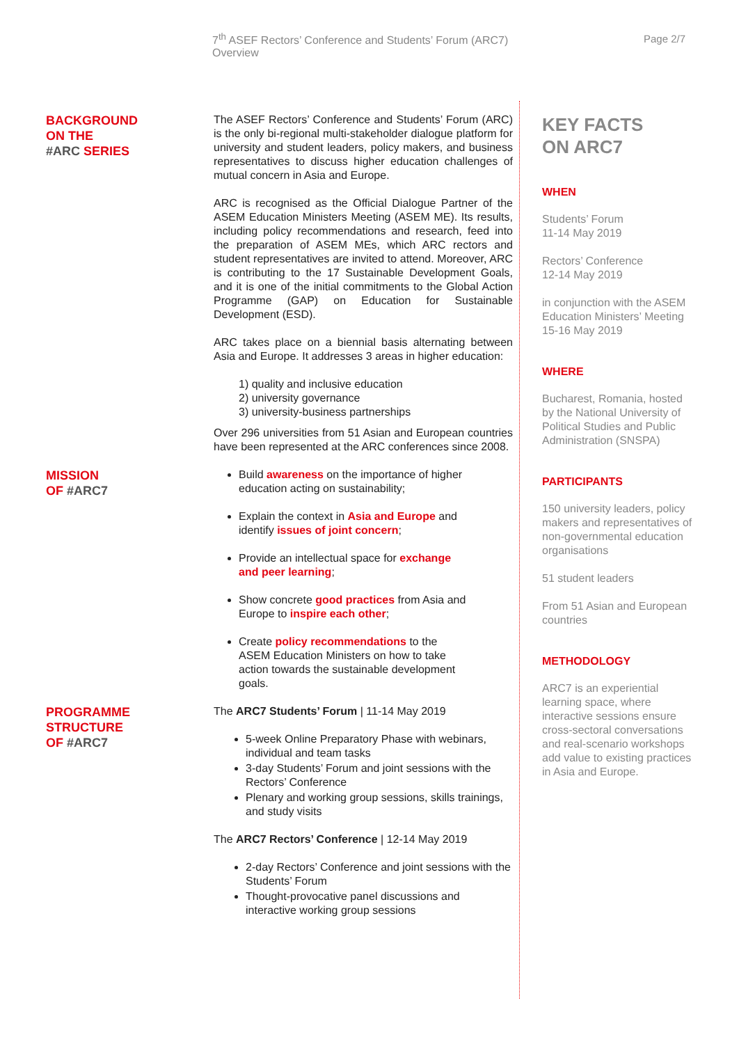7<sup>th</sup> ASEF Rectors’ Conference and Students’ Forum (ARC7)
Overview
Page 2/7
BACKGROUND
ON THE
#ARC SERIES
The ASEF Rectors’ Conference and Students’ Forum (ARC) is the only bi-regional multi-stakeholder dialogue platform for university and student leaders, policy makers, and business representatives to discuss higher education challenges of mutual concern in Asia and Europe.
ARC is recognised as the Official Dialogue Partner of the ASEM Education Ministers Meeting (ASEM ME). Its results, including policy recommendations and research, feed into the preparation of ASEM MEs, which ARC rectors and student representatives are invited to attend. Moreover, ARC is contributing to the 17 Sustainable Development Goals, and it is one of the initial commitments to the Global Action Programme (GAP) on Education for Sustainable Development (ESD).
ARC takes place on a biennial basis alternating between Asia and Europe. It addresses 3 areas in higher education:
1) quality and inclusive education
2) university governance
3) university-business partnerships
Over 296 universities from 51 Asian and European countries have been represented at the ARC conferences since 2008.
MISSION
OF #ARC7
Build awareness on the importance of higher education acting on sustainability;
Explain the context in Asia and Europe and identify issues of joint concern;
Provide an intellectual space for exchange and peer learning;
Show concrete good practices from Asia and Europe to inspire each other;
Create policy recommendations to the ASEM Education Ministers on how to take action towards the sustainable development goals.
PROGRAMME
STRUCTURE
OF #ARC7
The ARC7 Students’ Forum | 11-14 May 2019
5-week Online Preparatory Phase with webinars, individual and team tasks
3-day Students’ Forum and joint sessions with the Rectors’ Conference
Plenary and working group sessions, skills trainings, and study visits
The ARC7 Rectors’ Conference | 12-14 May 2019
2-day Rectors’ Conference and joint sessions with the Students’ Forum
Thought-provocative panel discussions and interactive working group sessions
KEY FACTS
ON ARC7
WHEN
Students’ Forum
11-14 May 2019
Rectors’ Conference
12-14 May 2019
in conjunction with the ASEM Education Ministers’ Meeting 15-16 May 2019
WHERE
Bucharest, Romania, hosted by the National University of Political Studies and Public Administration (SNSPA)
PARTICIPANTS
150 university leaders, policy makers and representatives of non-governmental education organisations
51 student leaders
From 51 Asian and European countries
METHODOLOGY
ARC7 is an experiential learning space, where interactive sessions ensure cross-sectoral conversations and real-scenario workshops add value to existing practices in Asia and Europe.